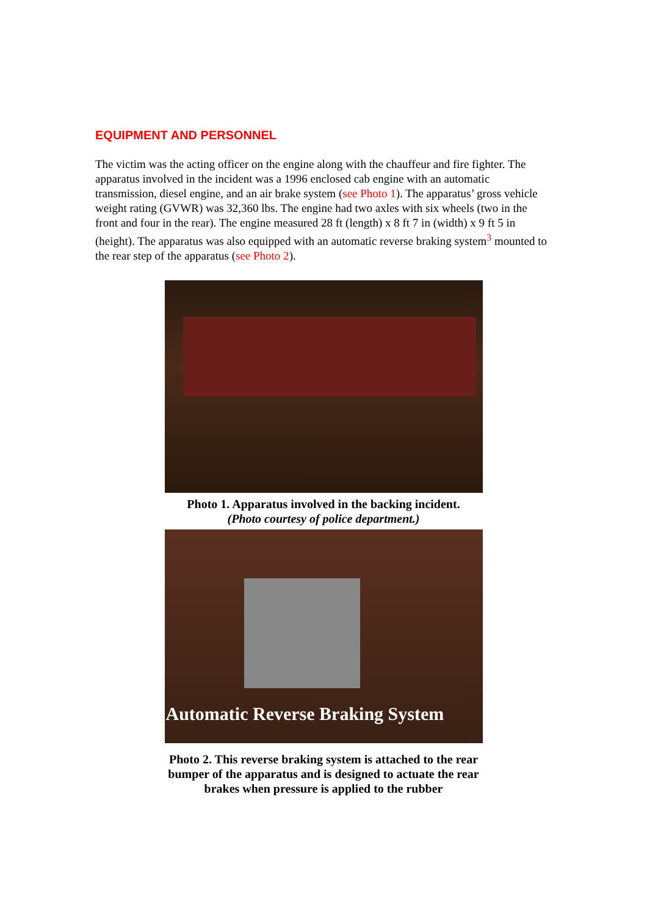EQUIPMENT AND PERSONNEL
The victim was the acting officer on the engine along with the chauffeur and fire fighter. The apparatus involved in the incident was a 1996 enclosed cab engine with an automatic transmission, diesel engine, and an air brake system (see Photo 1). The apparatus’ gross vehicle weight rating (GVWR) was 32,360 lbs. The engine had two axles with six wheels (two in the front and four in the rear). The engine measured 28 ft (length) x 8 ft 7 in (width) x 9 ft 5 in (height). The apparatus was also equipped with an automatic reverse braking system<sup>3</sup> mounted to the rear step of the apparatus (see Photo 2).
Photo 1. Apparatus involved in the backing incident.
(Photo courtesy of police department.)
Automatic Reverse Braking System
Photo 2. This reverse braking system is attached to the rear bumper of the apparatus and is designed to actuate the rear brakes when pressure is applied to the rubber